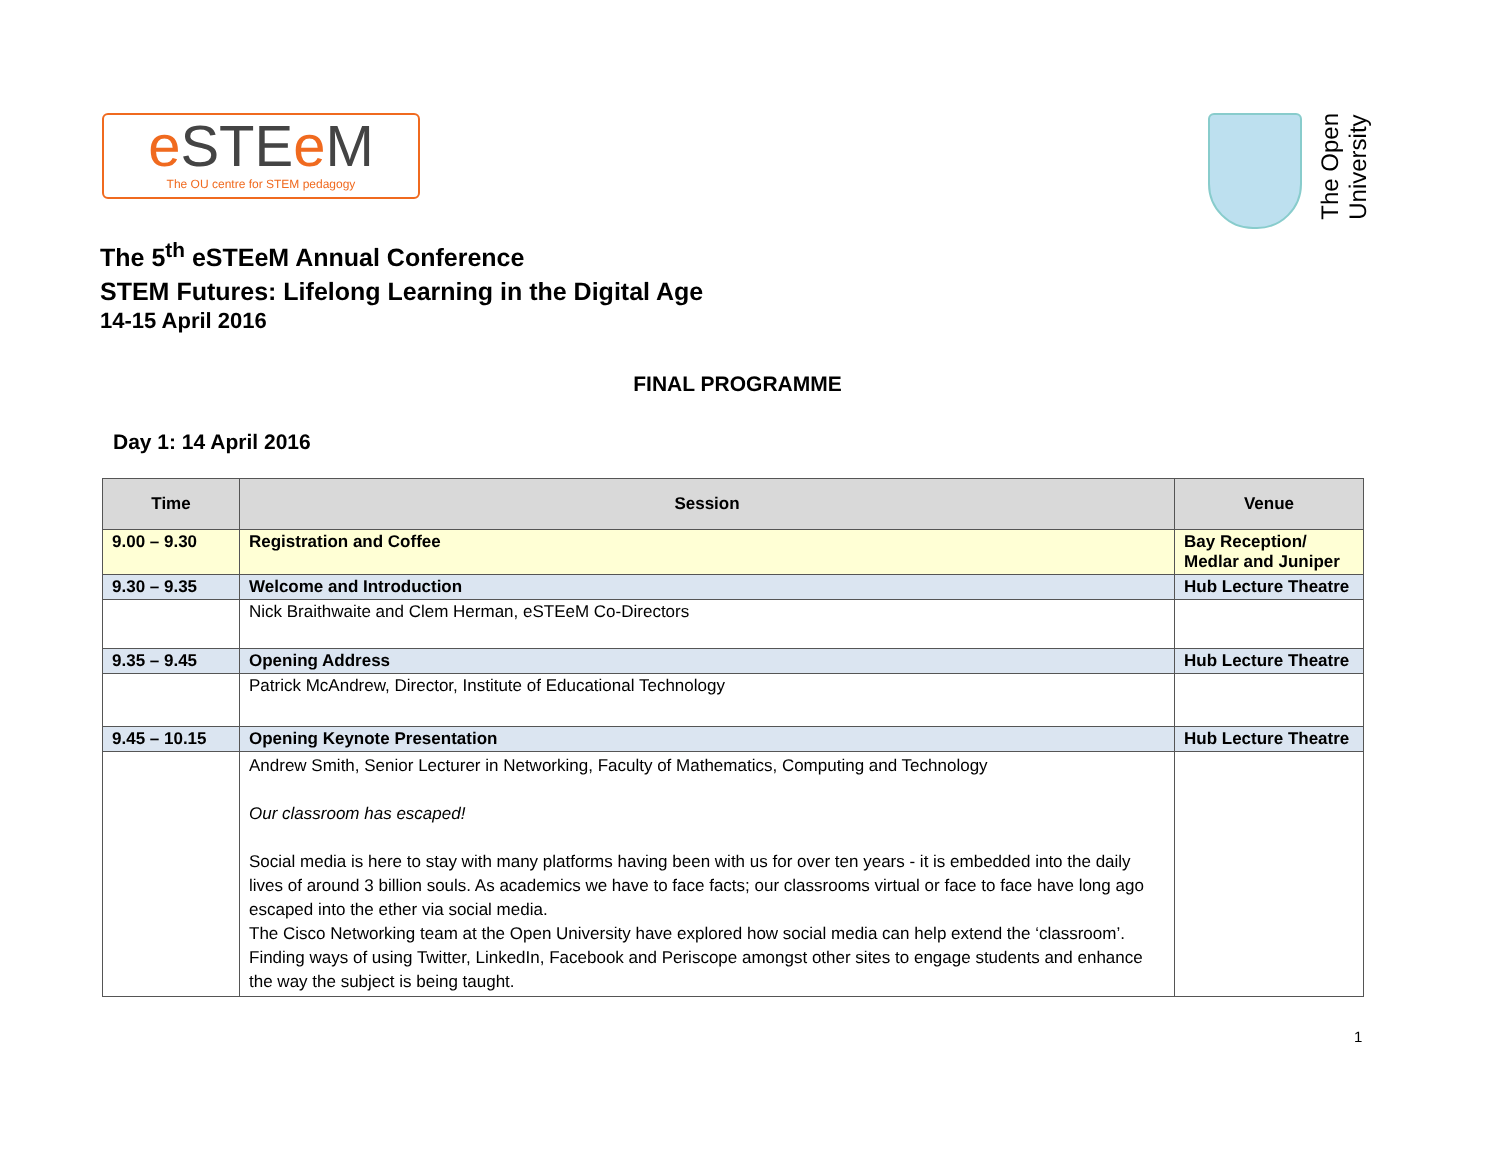e STEe M
The OU centre for STEM pedagogy
The Open
University
The 5<sup>th</sup> eSTEeM Annual Conference
STEM Futures: Lifelong Learning in the Digital Age
14-15 April 2016
FINAL PROGRAMME
Day 1: 14 April 2016
| Time | Session | Venue |
| --- | --- | --- |
| 9.00 – 9.30 | Registration and Coffee | Bay Reception/ Medlar and Juniper |
| 9.30 – 9.35 | Welcome and Introduction | Hub Lecture Theatre |
| | Nick Braithwaite and Clem Herman, eSTEeM Co-Directors | |
| 9.35 – 9.45 | Opening Address | Hub Lecture Theatre |
| | Patrick McAndrew, Director, Institute of Educational Technology | |
| 9.45 – 10.15 | Opening Keynote Presentation | Hub Lecture Theatre |
| | Andrew Smith, Senior Lecturer in Networking, Faculty of Mathematics, Computing and Technology Our classroom has escaped! Social media is here to stay with many platforms having been with us for over ten years - it is embedded into the daily lives of around 3 billion souls. As academics we have to face facts; our classrooms virtual or face to face have long ago escaped into the ether via social media. The Cisco Networking team at the Open University have explored how social media can help extend the ‘classroom’. Finding ways of using Twitter, LinkedIn, Facebook and Periscope amongst other sites to engage students and enhance the way the subject is being taught. | |
1